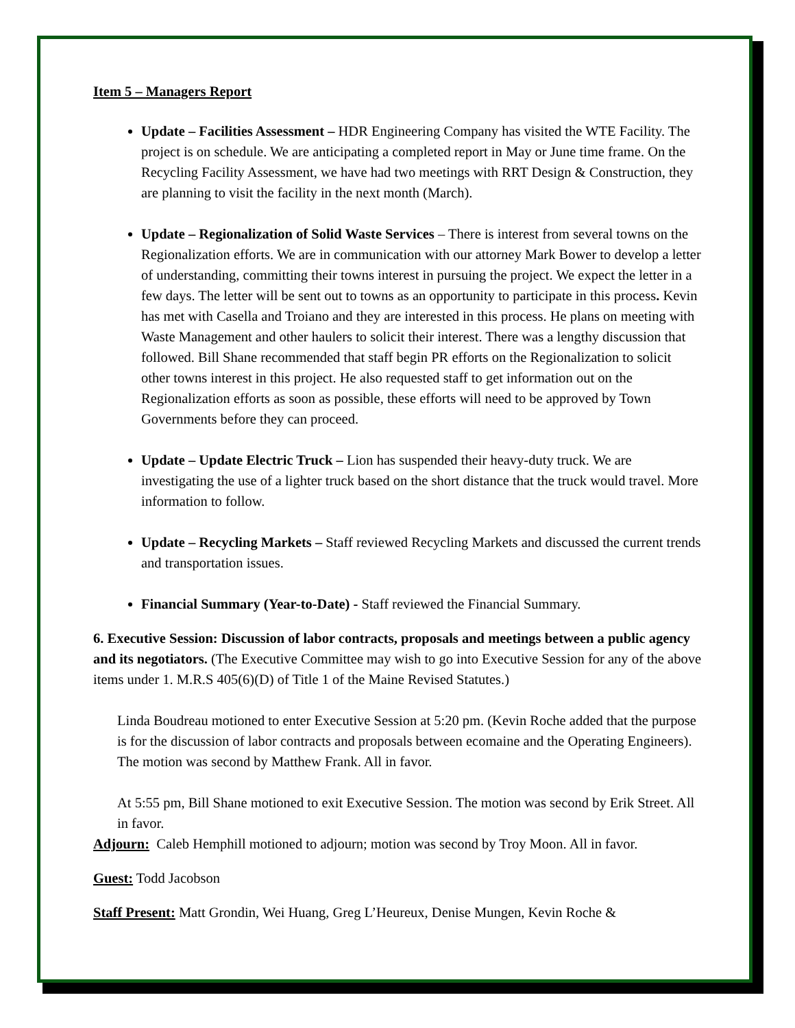Item 5 – Managers Report
Update – Facilities Assessment – HDR Engineering Company has visited the WTE Facility. The project is on schedule. We are anticipating a completed report in May or June time frame. On the Recycling Facility Assessment, we have had two meetings with RRT Design & Construction, they are planning to visit the facility in the next month (March).
Update – Regionalization of Solid Waste Services – There is interest from several towns on the Regionalization efforts. We are in communication with our attorney Mark Bower to develop a letter of understanding, committing their towns interest in pursuing the project. We expect the letter in a few days. The letter will be sent out to towns as an opportunity to participate in this process. Kevin has met with Casella and Troiano and they are interested in this process. He plans on meeting with Waste Management and other haulers to solicit their interest. There was a lengthy discussion that followed. Bill Shane recommended that staff begin PR efforts on the Regionalization to solicit other towns interest in this project. He also requested staff to get information out on the Regionalization efforts as soon as possible, these efforts will need to be approved by Town Governments before they can proceed.
Update – Update Electric Truck – Lion has suspended their heavy-duty truck. We are investigating the use of a lighter truck based on the short distance that the truck would travel. More information to follow.
Update – Recycling Markets – Staff reviewed Recycling Markets and discussed the current trends and transportation issues.
Financial Summary (Year-to-Date) - Staff reviewed the Financial Summary.
6. Executive Session: Discussion of labor contracts, proposals and meetings between a public agency and its negotiators. (The Executive Committee may wish to go into Executive Session for any of the above items under 1. M.R.S 405(6)(D) of Title 1 of the Maine Revised Statutes.)
Linda Boudreau motioned to enter Executive Session at 5:20 pm. (Kevin Roche added that the purpose is for the discussion of labor contracts and proposals between ecomaine and the Operating Engineers). The motion was second by Matthew Frank. All in favor.
At 5:55 pm, Bill Shane motioned to exit Executive Session. The motion was second by Erik Street. All in favor.
Adjourn: Caleb Hemphill motioned to adjourn; motion was second by Troy Moon. All in favor.
Guest: Todd Jacobson
Staff Present: Matt Grondin, Wei Huang, Greg L’Heureux, Denise Mungen, Kevin Roche &